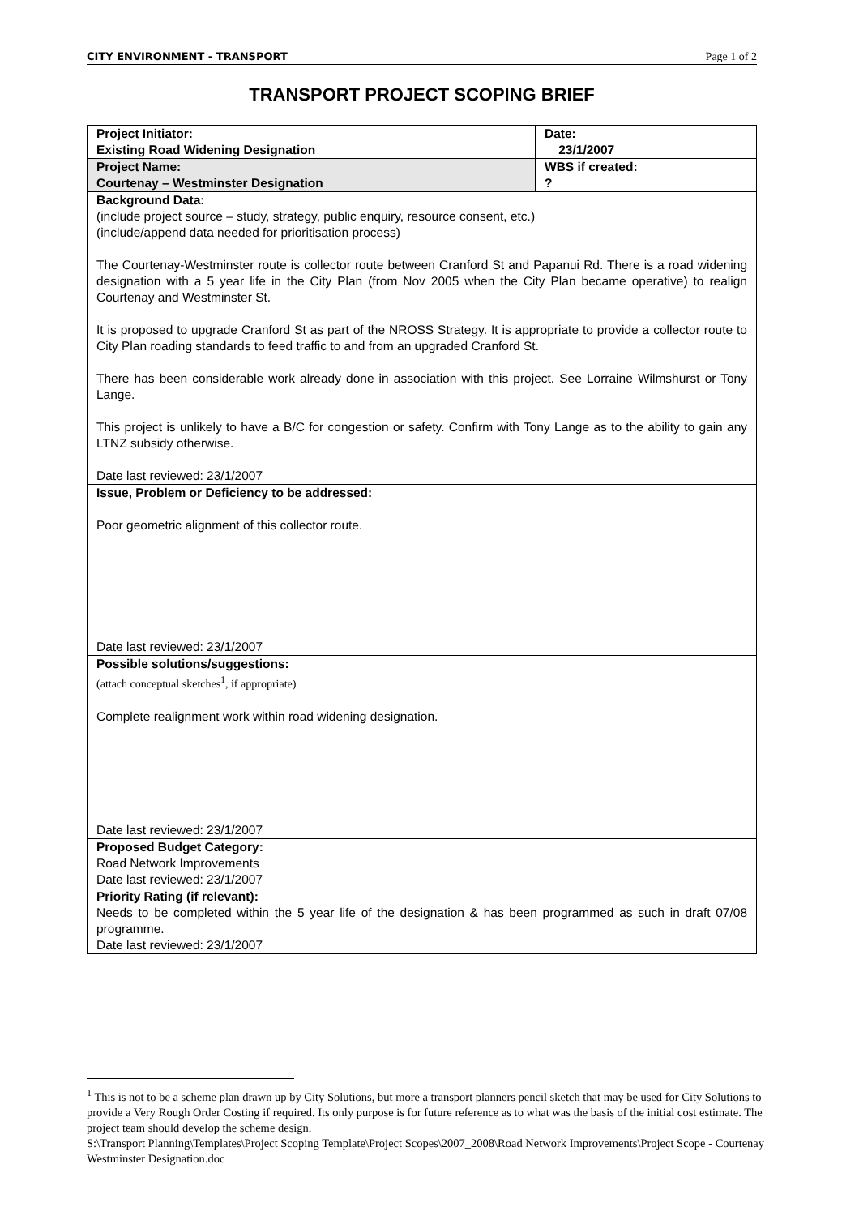CITY ENVIRONMENT - TRANSPORT Page 1 of 2
TRANSPORT PROJECT SCOPING BRIEF
| Project Initiator: Existing Road Widening Designation | Date: 23/1/2007 |
| Project Name: Courtenay – Westminster Designation | WBS if created: ? |
| Background Data: (include project source – study, strategy, public enquiry, resource consent, etc.) (include/append data needed for prioritisation process) The Courtenay-Westminster route is collector route between Cranford St and Papanui Rd. There is a road widening designation with a 5 year life in the City Plan (from Nov 2005 when the City Plan became operative) to realign Courtenay and Westminster St. It is proposed to upgrade Cranford St as part of the NROSS Strategy. It is appropriate to provide a collector route to City Plan roading standards to feed traffic to and from an upgraded Cranford St. There has been considerable work already done in association with this project. See Lorraine Wilmshurst or Tony Lange. This project is unlikely to have a B/C for congestion or safety. Confirm with Tony Lange as to the ability to gain any LTNZ subsidy otherwise. Date last reviewed: 23/1/2007 | |
| Issue, Problem or Deficiency to be addressed: Poor geometric alignment of this collector route. Date last reviewed: 23/1/2007 | |
| Possible solutions/suggestions: (attach conceptual sketches<sup>1</sup>, if appropriate) Complete realignment work within road widening designation. Date last reviewed: 23/1/2007 | |
| Proposed Budget Category: Road Network Improvements Date last reviewed: 23/1/2007 | |
| Priority Rating (if relevant): Needs to be completed within the 5 year life of the designation & has been programmed as such in draft 07/08 programme. Date last reviewed: 23/1/2007 | |
<sup>1</sup> This is not to be a scheme plan drawn up by City Solutions, but more a transport planners pencil sketch that may be used for City Solutions to provide a Very Rough Order Costing if required. Its only purpose is for future reference as to what was the basis of the initial cost estimate. The project team should develop the scheme design.
S:\Transport Planning\Templates\Project Scoping Template\Project Scopes\2007_2008\Road Network Improvements\Project Scope - Courtenay Westminster Designation.doc